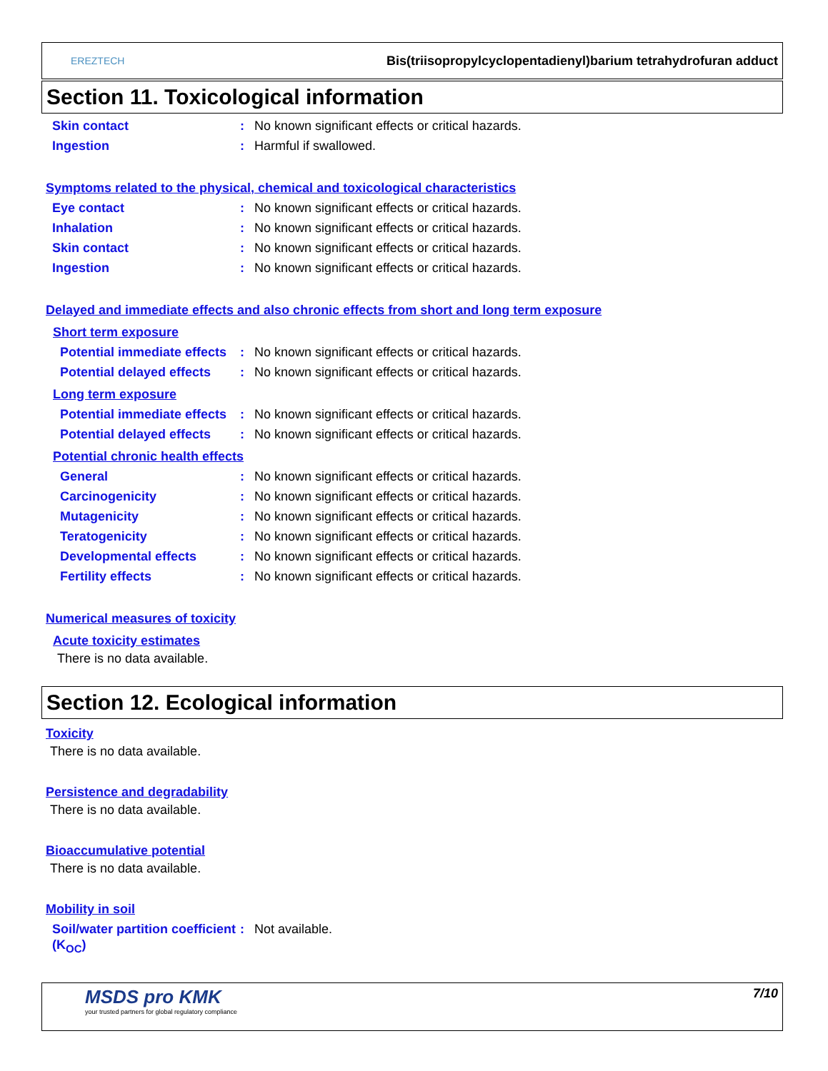EREZTECH
Bis(triisopropylcyclopentadienyl)barium tetrahydrofuran adduct
Section 11. Toxicological information
Skin contact : No known significant effects or critical hazards.
Ingestion : Harmful if swallowed.
Symptoms related to the physical, chemical and toxicological characteristics
Eye contact : No known significant effects or critical hazards.
Inhalation : No known significant effects or critical hazards.
Skin contact : No known significant effects or critical hazards.
Ingestion : No known significant effects or critical hazards.
Delayed and immediate effects and also chronic effects from short and long term exposure
Short term exposure
Potential immediate effects
: No known significant effects or critical hazards.
Potential delayed effects
: No known significant effects or critical hazards.
Long term exposure
Potential immediate effects
: No known significant effects or critical hazards.
Potential delayed effects
: No known significant effects or critical hazards.
Potential chronic health effects
General : No known significant effects or critical hazards.
Carcinogenicity : No known significant effects or critical hazards.
Mutagenicity : No known significant effects or critical hazards.
Teratogenicity : No known significant effects or critical hazards.
Developmental effects : No known significant effects or critical hazards.
Fertility effects : No known significant effects or critical hazards.
Numerical measures of toxicity
Acute toxicity estimates
There is no data available.
Section 12. Ecological information
Toxicity
There is no data available.
Persistence and degradability
There is no data available.
Bioaccumulative potential
There is no data available.
Mobility in soil
Soil/water partition coefficient (K<sub>OC</sub>)
: Not available.
MSDS pro KMK
your trusted partners for global regulatory compliance
7/10